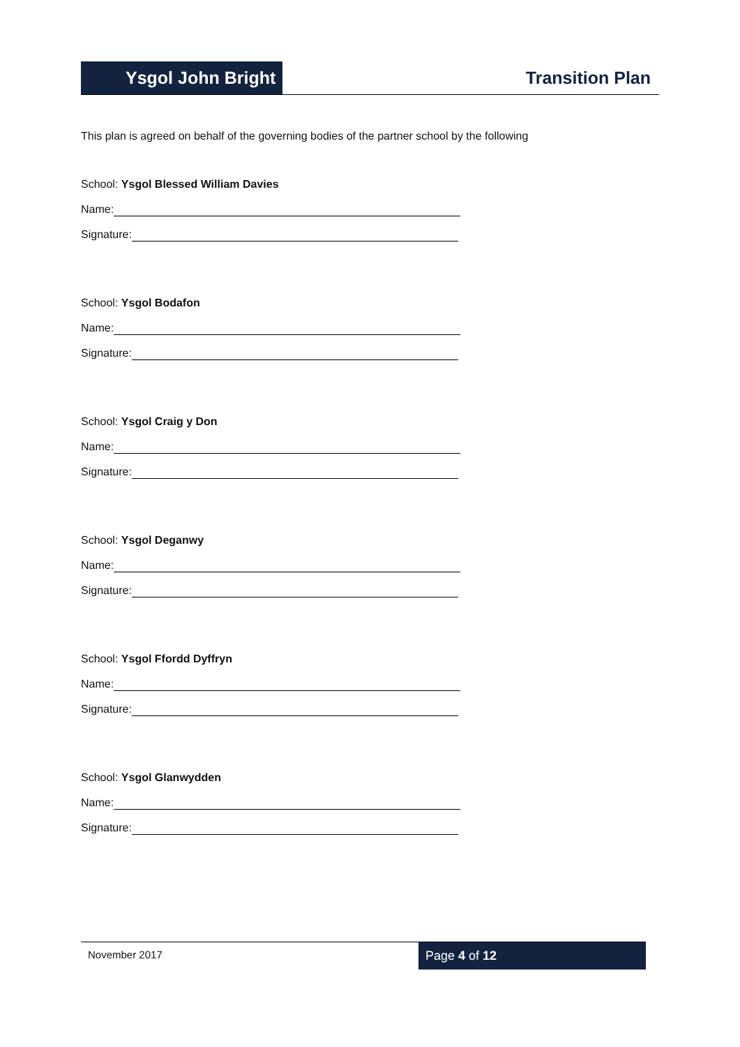Ysgol John Bright
Transition Plan
This plan is agreed on behalf of the governing bodies of the partner school by the following
School: Ysgol Blessed William Davies
Name:
Signature:
School: Ysgol Bodafon
Name:
Signature:
School: Ysgol Craig y Don
Name:
Signature:
School: Ysgol Deganwy
Name:
Signature:
School: Ysgol Ffordd Dyffryn
Name:
Signature:
School: Ysgol Glanwydden
Name:
Signature:
November 2017
Page 4 of 12